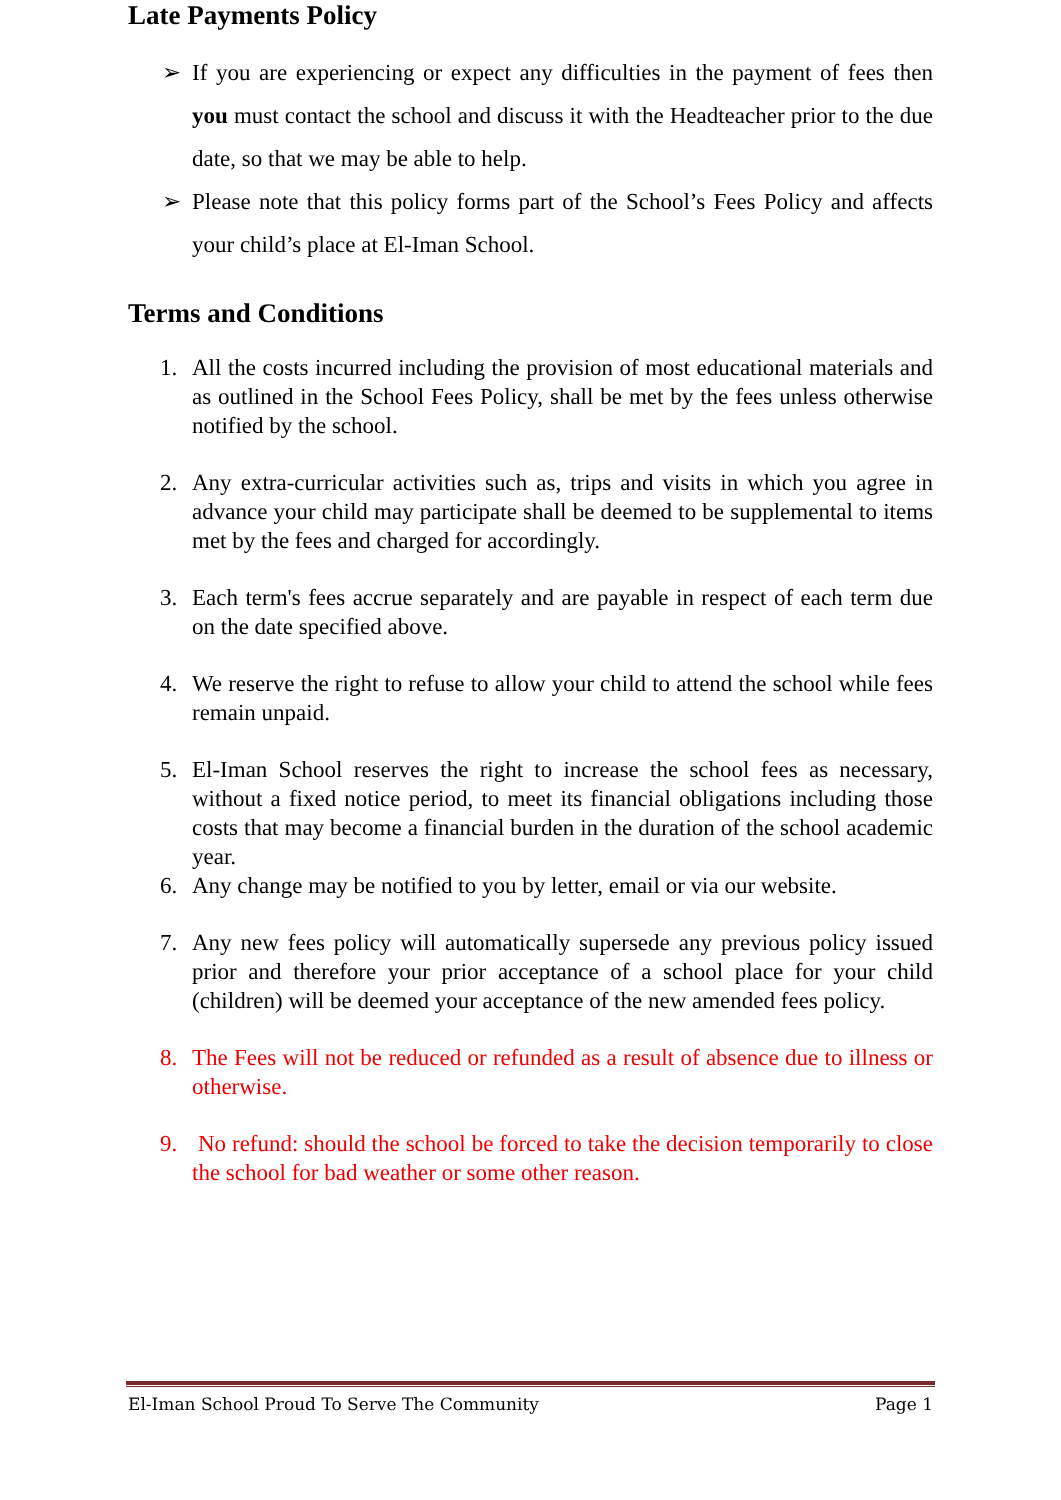Late Payments Policy
➢ If you are experiencing or expect any difficulties in the payment of fees then you must contact the school and discuss it with the Headteacher prior to the due date, so that we may be able to help.
➢ Please note that this policy forms part of the School’s Fees Policy and affects your child’s place at El-Iman School.
Terms and Conditions
1. All the costs incurred including the provision of most educational materials and as outlined in the School Fees Policy, shall be met by the fees unless otherwise notified by the school.
2. Any extra-curricular activities such as, trips and visits in which you agree in advance your child may participate shall be deemed to be supplemental to items met by the fees and charged for accordingly.
3. Each term's fees accrue separately and are payable in respect of each term due on the date specified above.
4. We reserve the right to refuse to allow your child to attend the school while fees remain unpaid.
5. El-Iman School reserves the right to increase the school fees as necessary, without a fixed notice period, to meet its financial obligations including those costs that may become a financial burden in the duration of the school academic year.
6. Any change may be notified to you by letter, email or via our website.
7. Any new fees policy will automatically supersede any previous policy issued prior and therefore your prior acceptance of a school place for your child (children) will be deemed your acceptance of the new amended fees policy.
8. The Fees will not be reduced or refunded as a result of absence due to illness or otherwise.
9. No refund: should the school be forced to take the decision temporarily to close the school for bad weather or some other reason.
El-Iman School Proud To Serve The Community Page 1